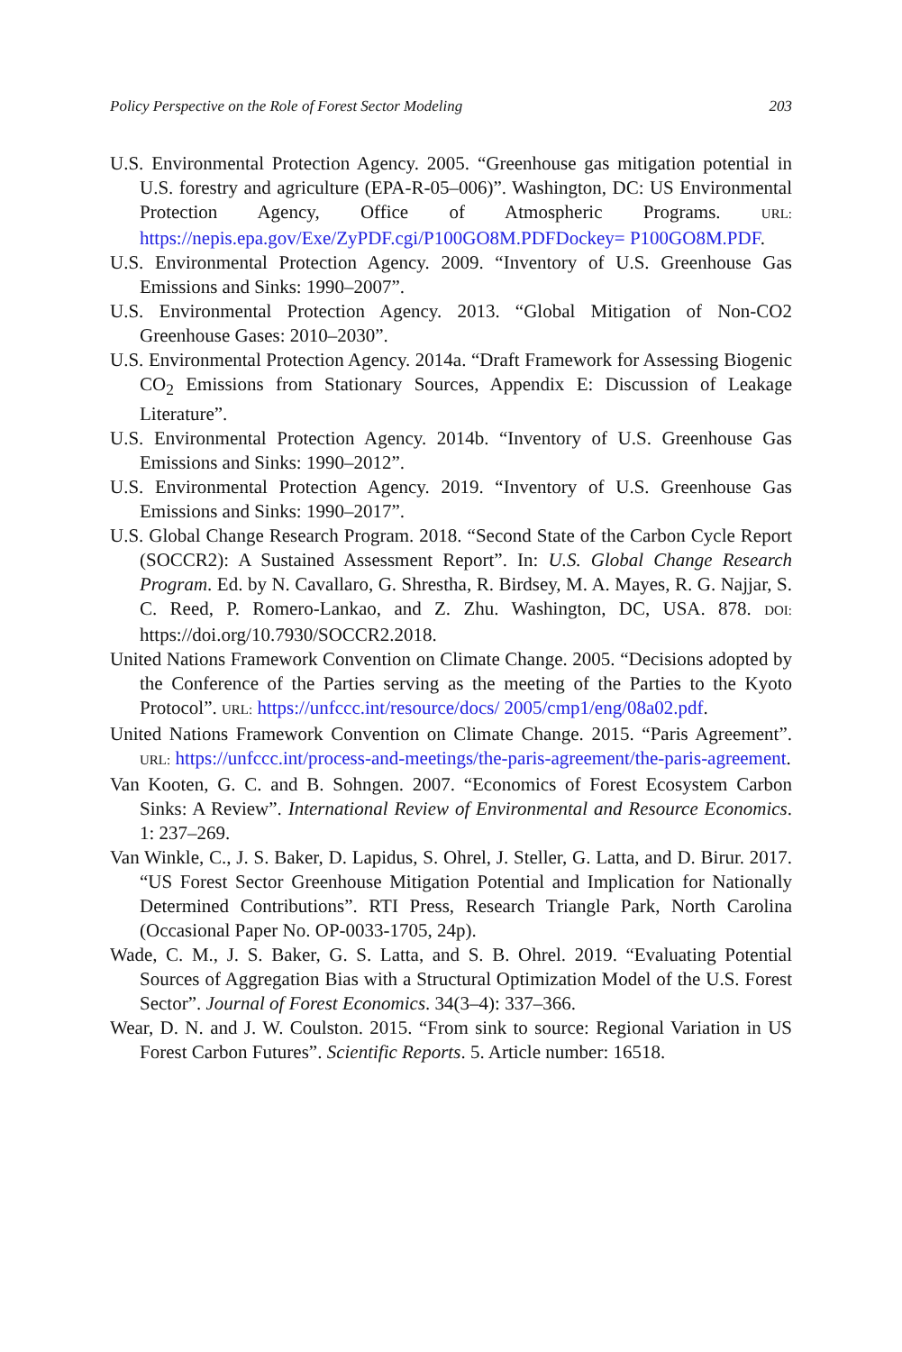Policy Perspective on the Role of Forest Sector Modeling 203
U.S. Environmental Protection Agency. 2005. “Greenhouse gas mitigation potential in U.S. forestry and agriculture (EPA-R-05–006)”. Washington, DC: US Environmental Protection Agency, Office of Atmospheric Programs. URL: https://nepis.epa.gov/Exe/ZyPDF.cgi/P100GO8M.PDFDockey= P100GO8M.PDF.
U.S. Environmental Protection Agency. 2009. “Inventory of U.S. Greenhouse Gas Emissions and Sinks: 1990–2007”.
U.S. Environmental Protection Agency. 2013. “Global Mitigation of Non-CO2 Greenhouse Gases: 2010–2030”.
U.S. Environmental Protection Agency. 2014a. “Draft Framework for Assessing Biogenic CO<sub>2</sub> Emissions from Stationary Sources, Appendix E: Discussion of Leakage Literature”.
U.S. Environmental Protection Agency. 2014b. “Inventory of U.S. Greenhouse Gas Emissions and Sinks: 1990–2012”.
U.S. Environmental Protection Agency. 2019. “Inventory of U.S. Greenhouse Gas Emissions and Sinks: 1990–2017”.
U.S. Global Change Research Program. 2018. “Second State of the Carbon Cycle Report (SOCCR2): A Sustained Assessment Report”. In: U.S. Global Change Research Program. Ed. by N. Cavallaro, G. Shrestha, R. Birdsey, M. A. Mayes, R. G. Najjar, S. C. Reed, P. Romero-Lankao, and Z. Zhu. Washington, DC, USA. 878. DOI: https://doi.org/10.7930/SOCCR2.2018.
United Nations Framework Convention on Climate Change. 2005. “Decisions adopted by the Conference of the Parties serving as the meeting of the Parties to the Kyoto Protocol”. URL: https://unfccc.int/resource/docs/ 2005/cmp1/eng/08a02.pdf.
United Nations Framework Convention on Climate Change. 2015. “Paris Agreement”. URL: https://unfccc.int/process-and-meetings/the-paris-agreement/the-paris-agreement.
Van Kooten, G. C. and B. Sohngen. 2007. “Economics of Forest Ecosystem Carbon Sinks: A Review”. International Review of Environmental and Resource Economics. 1: 237–269.
Van Winkle, C., J. S. Baker, D. Lapidus, S. Ohrel, J. Steller, G. Latta, and D. Birur. 2017. “US Forest Sector Greenhouse Mitigation Potential and Implication for Nationally Determined Contributions”. RTI Press, Research Triangle Park, North Carolina (Occasional Paper No. OP-0033-1705, 24p).
Wade, C. M., J. S. Baker, G. S. Latta, and S. B. Ohrel. 2019. “Evaluating Potential Sources of Aggregation Bias with a Structural Optimization Model of the U.S. Forest Sector”. Journal of Forest Economics. 34(3–4): 337–366.
Wear, D. N. and J. W. Coulston. 2015. “From sink to source: Regional Variation in US Forest Carbon Futures”. Scientific Reports. 5. Article number: 16518.